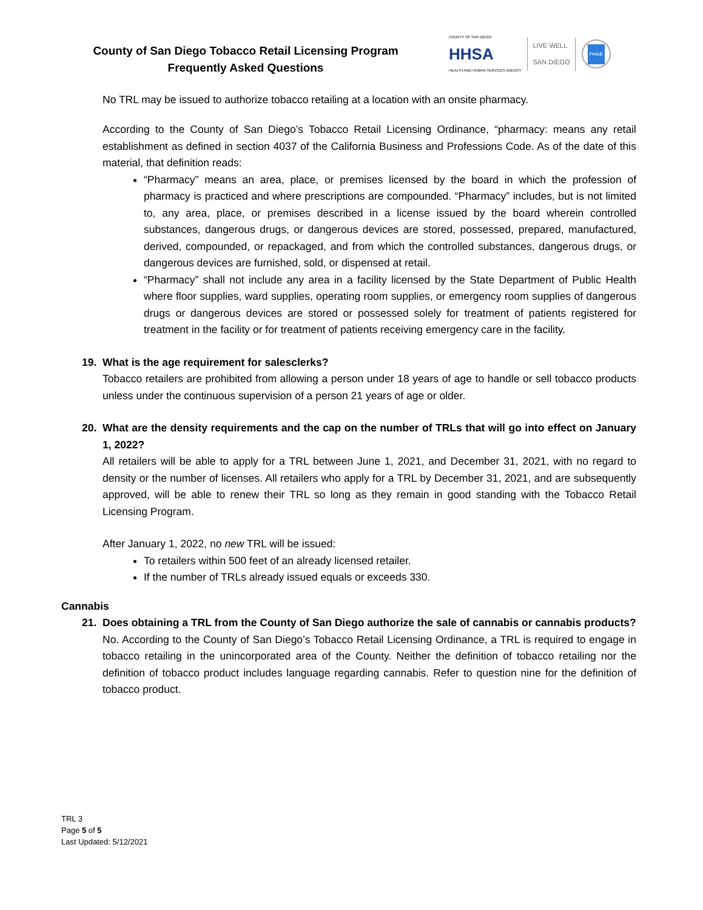County of San Diego Tobacco Retail Licensing Program
Frequently Asked Questions
COUNTY OF SAN DIEGO
HHSA
HEALTH AND HUMAN SERVICES AGENCY
LIVE WELL
SAN DIEGO
PHAB
No TRL may be issued to authorize tobacco retailing at a location with an onsite pharmacy.
According to the County of San Diego’s Tobacco Retail Licensing Ordinance, “pharmacy: means any retail establishment as defined in section 4037 of the California Business and Professions Code. As of the date of this material, that definition reads:
“Pharmacy” means an area, place, or premises licensed by the board in which the profession of pharmacy is practiced and where prescriptions are compounded. “Pharmacy” includes, but is not limited to, any area, place, or premises described in a license issued by the board wherein controlled substances, dangerous drugs, or dangerous devices are stored, possessed, prepared, manufactured, derived, compounded, or repackaged, and from which the controlled substances, dangerous drugs, or dangerous devices are furnished, sold, or dispensed at retail.
“Pharmacy” shall not include any area in a facility licensed by the State Department of Public Health where floor supplies, ward supplies, operating room supplies, or emergency room supplies of dangerous drugs or dangerous devices are stored or possessed solely for treatment of patients registered for treatment in the facility or for treatment of patients receiving emergency care in the facility.
19. What is the age requirement for salesclerks?
Tobacco retailers are prohibited from allowing a person under 18 years of age to handle or sell tobacco products unless under the continuous supervision of a person 21 years of age or older.
20. What are the density requirements and the cap on the number of TRLs that will go into effect on January 1, 2022?
All retailers will be able to apply for a TRL between June 1, 2021, and December 31, 2021, with no regard to density or the number of licenses. All retailers who apply for a TRL by December 31, 2021, and are subsequently approved, will be able to renew their TRL so long as they remain in good standing with the Tobacco Retail Licensing Program.
After January 1, 2022, no new TRL will be issued:
To retailers within 500 feet of an already licensed retailer.
If the number of TRLs already issued equals or exceeds 330.
Cannabis
21. Does obtaining a TRL from the County of San Diego authorize the sale of cannabis or cannabis products?
No. According to the County of San Diego’s Tobacco Retail Licensing Ordinance, a TRL is required to engage in tobacco retailing in the unincorporated area of the County. Neither the definition of tobacco retailing nor the definition of tobacco product includes language regarding cannabis. Refer to question nine for the definition of tobacco product.
TRL 3
Page 5 of 5
Last Updated: 5/12/2021